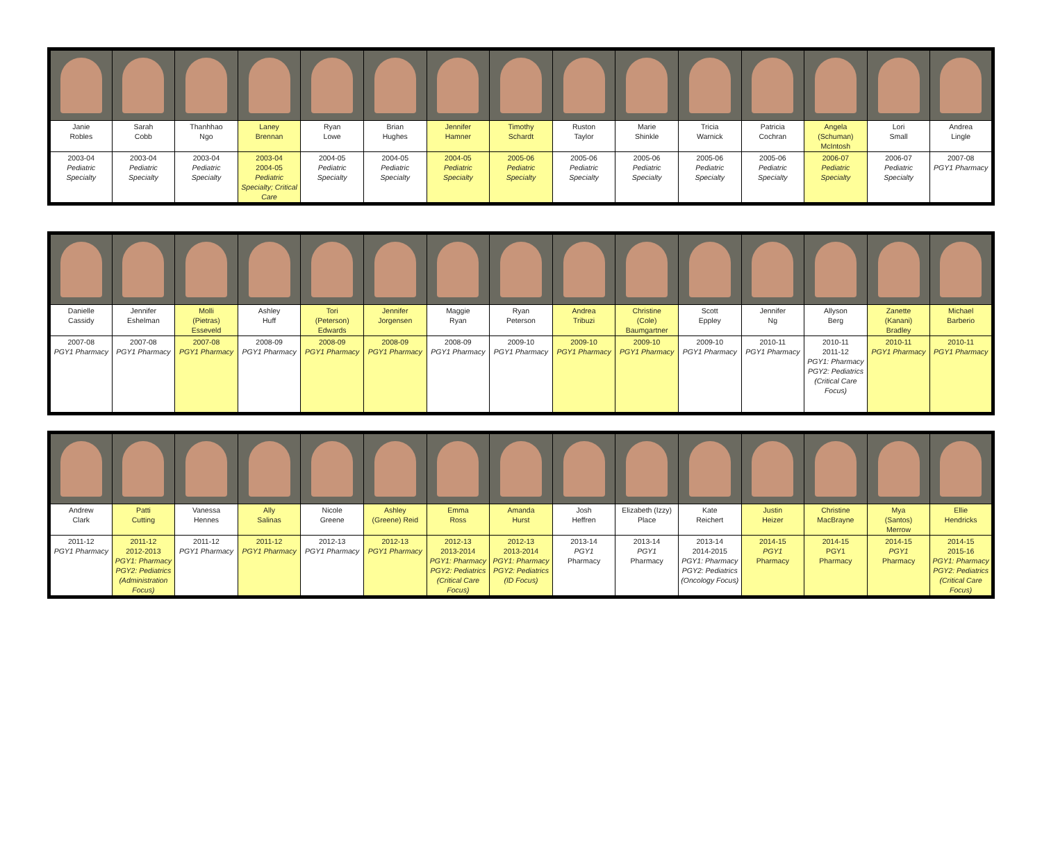| Janie Robles | Sarah Cobb | Thanhhao Ngo | Laney Brennan | Ryan Lowe | Brian Hughes | Jennifer Hamner | Timothy Schardt | Ruston Taylor | Marie Shinkle | Tricia Warnick | Patricia Cochran | Angela (Schuman) McIntosh | Lori Small | Andrea Lingle |
| 2003-04 Pediatric Specialty | 2003-04 Pediatric Specialty | 2003-04 Pediatric Specialty | 2003-04 2004-05 Pediatric Specialty; Critical Care | 2004-05 Pediatric Specialty | 2004-05 Pediatric Specialty | 2004-05 Pediatric Specialty | 2005-06 Pediatric Specialty | 2005-06 Pediatric Specialty | 2005-06 Pediatric Specialty | 2005-06 Pediatric Specialty | 2005-06 Pediatric Specialty | 2006-07 Pediatric Specialty | 2006-07 Pediatric Specialty | 2007-08 PGY1 Pharmacy |
| Danielle Cassidy | Jennifer Eshelman | Molli (Pietras) Esseveld | Ashley Huff | Tori (Peterson) Edwards | Jennifer Jorgensen | Maggie Ryan | Ryan Peterson | Andrea Tribuzi | Christine (Cole) Baumgartner | Scott Eppley | Jennifer Ng | Allyson Berg | Zanette (Kanani) Bradley | Michael Barberio |
| 2007-08 PGY1 Pharmacy | 2007-08 PGY1 Pharmacy | 2007-08 PGY1 Pharmacy | 2008-09 PGY1 Pharmacy | 2008-09 PGY1 Pharmacy | 2008-09 PGY1 Pharmacy | 2008-09 PGY1 Pharmacy | 2009-10 PGY1 Pharmacy | 2009-10 PGY1 Pharmacy | 2009-10 PGY1 Pharmacy | 2009-10 PGY1 Pharmacy | 2010-11 PGY1 Pharmacy | 2010-11 2011-12 PGY1: Pharmacy PGY2: Pediatrics (Critical Care Focus) | 2010-11 PGY1 Pharmacy | 2010-11 PGY1 Pharmacy |
| Andrew Clark | Patti Cutting | Vanessa Hennes | Ally Salinas | Nicole Greene | Ashley (Greene) Reid | Emma Ross | Amanda Hurst | Josh Heffren | Elizabeth (Izzy) Place | Kate Reichert | Justin Heizer | Christine MacBrayne | Mya (Santos) Merrow | Ellie Hendricks |
| 2011-12 PGY1 Pharmacy | 2011-12 2012-2013 PGY1: Pharmacy PGY2: Pediatrics (Administration Focus) | 2011-12 PGY1 Pharmacy | 2011-12 PGY1 Pharmacy | 2012-13 PGY1 Pharmacy | 2012-13 PGY1 Pharmacy | 2012-13 2013-2014 PGY1: Pharmacy PGY2: Pediatrics (Critical Care Focus) | 2012-13 2013-2014 PGY1: Pharmacy PGY2: Pediatrics (ID Focus) | 2013-14 PGY1 Pharmacy | 2013-14 PGY1 Pharmacy | 2013-14 2014-2015 PGY1: Pharmacy PGY2: Pediatrics (Oncology Focus) | 2014-15 PGY1 Pharmacy | 2014-15 PGY1 Pharmacy | 2014-15 PGY1 Pharmacy | 2014-15 2015-16 PGY1: Pharmacy PGY2: Pediatrics (Critical Care Focus) |